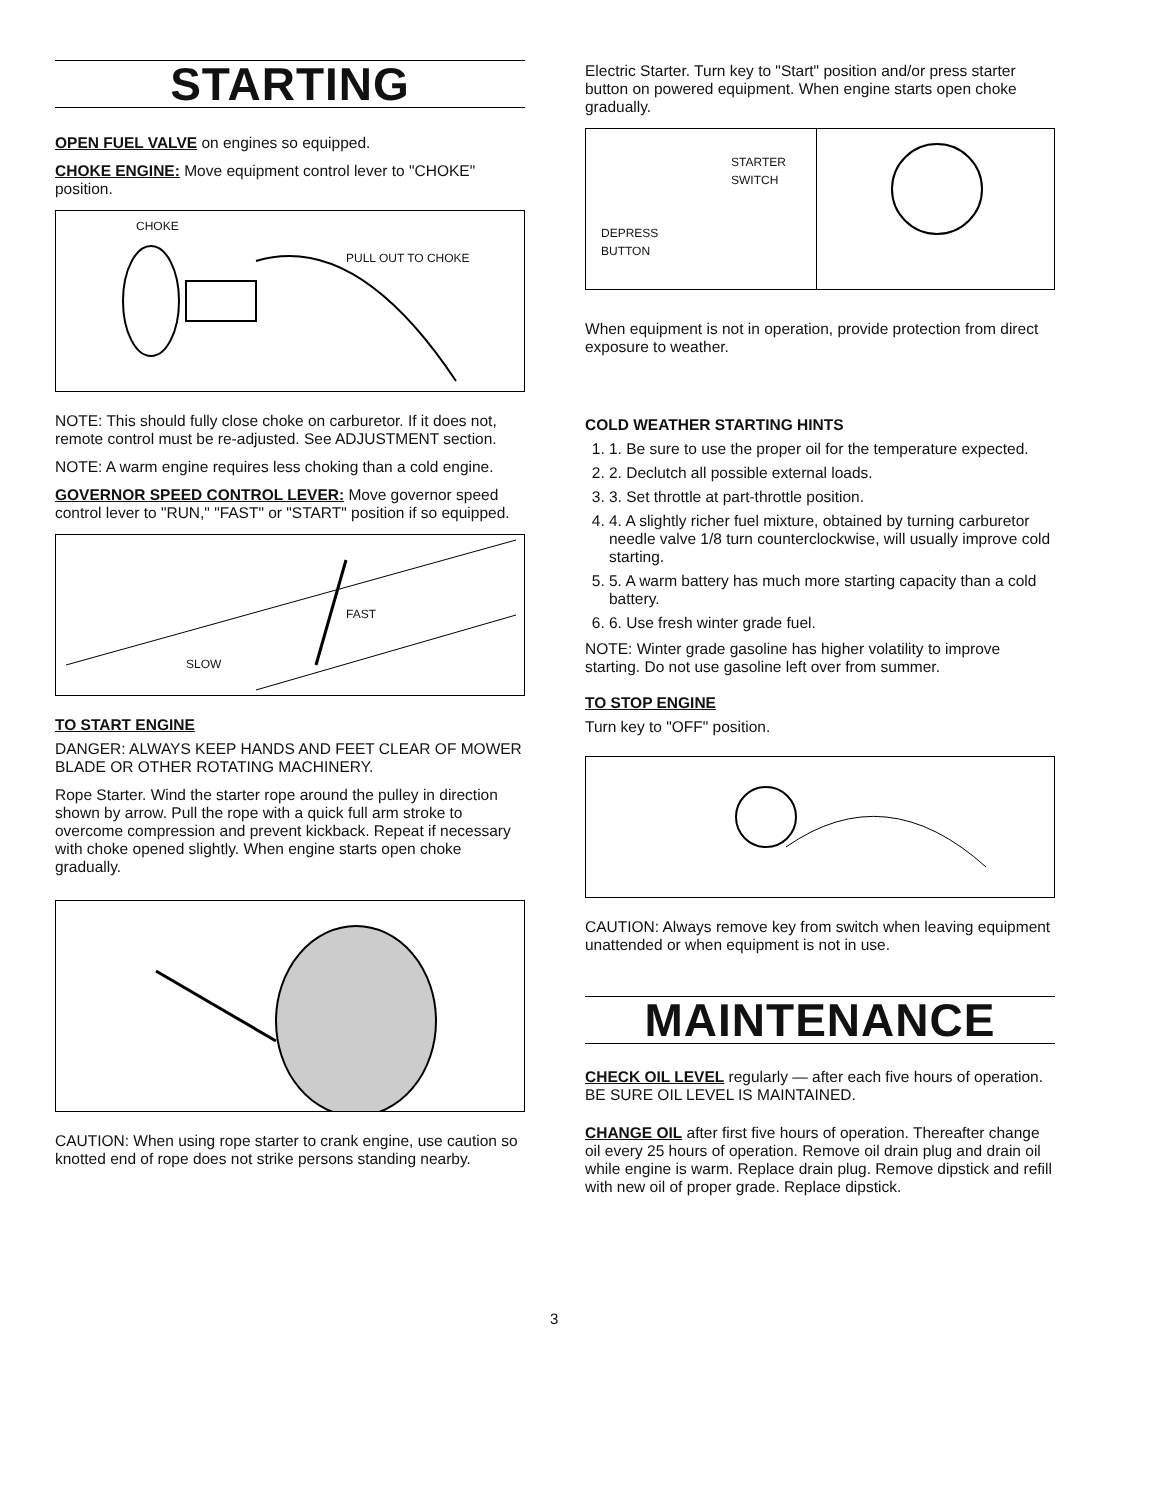STARTING
OPEN FUEL VALVE on engines so equipped.
CHOKE ENGINE: Move equipment control lever to "CHOKE" position.
CHOKE
PULL OUT TO CHOKE
NOTE: This should fully close choke on carburetor. If it does not, remote control must be re-adjusted. See ADJUSTMENT section.
NOTE: A warm engine requires less choking than a cold engine.
GOVERNOR SPEED CONTROL LEVER: Move governor speed control lever to "RUN," "FAST" or "START" position if so equipped.
SLOW
FAST
TO START ENGINE
DANGER: ALWAYS KEEP HANDS AND FEET CLEAR OF MOWER BLADE OR OTHER ROTATING MACHINERY.
Rope Starter. Wind the starter rope around the pulley in direction shown by arrow. Pull the rope with a quick full arm stroke to overcome compression and prevent kickback. Repeat if necessary with choke opened slightly. When engine starts open choke gradually.
CAUTION: When using rope starter to crank engine, use caution so knotted end of rope does not strike persons standing nearby.
3
Electric Starter. Turn key to "Start" position and/or press starter button on powered equipment. When engine starts open choke gradually.
STARTER
SWITCH
DEPRESS
BUTTON
When equipment is not in operation, provide protection from direct exposure to weather.
COLD WEATHER STARTING HINTS
1. 1. Be sure to use the proper oil for the temperature expected.
2. 2. Declutch all possible external loads.
3. 3. Set throttle at part-throttle position.
4. 4. A slightly richer fuel mixture, obtained by turning carburetor needle valve 1/8 turn counterclockwise, will usually improve cold starting.
5. 5. A warm battery has much more starting capacity than a cold battery.
6. 6. Use fresh winter grade fuel.
NOTE: Winter grade gasoline has higher volatility to improve starting. Do not use gasoline left over from summer.
TO STOP ENGINE
Turn key to "OFF" position.
CAUTION: Always remove key from switch when leaving equipment unattended or when equipment is not in use.
MAINTENANCE
CHECK OIL LEVEL regularly — after each five hours of operation. BE SURE OIL LEVEL IS MAINTAINED.
CHANGE OIL after first five hours of operation. Thereafter change oil every 25 hours of operation. Remove oil drain plug and drain oil while engine is warm. Replace drain plug. Remove dipstick and refill with new oil of proper grade. Replace dipstick.